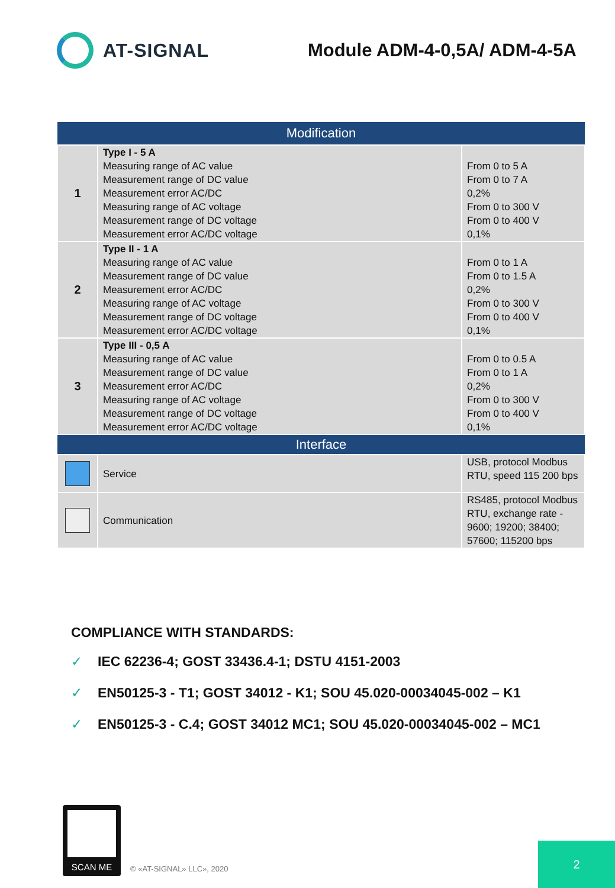AT-SIGNAL Module ADM-4-0,5A/ ADM-4-5A
| Modification | | |
| --- | --- | --- |
| 1 | Type I - 5 A Measuring range of AC value Measurement range of DC value Measurement error AC/DC Measuring range of AC voltage Measurement range of DC voltage Measurement error AC/DC voltage | From 0 to 5 A From 0 to 7 A 0,2% From 0 to 300 V From 0 to 400 V 0,1% |
| 2 | Type II - 1 A Measuring range of AC value Measurement range of DC value Measurement error AC/DC Measuring range of AC voltage Measurement range of DC voltage Measurement error AC/DC voltage | From 0 to 1 A From 0 to 1.5 A 0,2% From 0 to 300 V From 0 to 400 V 0,1% |
| 3 | Type III - 0,5 A Measuring range of AC value Measurement range of DC value Measurement error AC/DC Measuring range of AC voltage Measurement range of DC voltage Measurement error AC/DC voltage | From 0 to 0.5 A From 0 to 1 A 0,2% From 0 to 300 V From 0 to 400 V 0,1% |
| Interface | | |
| | Service | USB, protocol Modbus RTU, speed 115 200 bps |
| | Communication | RS485, protocol Modbus RTU, exchange rate - 9600; 19200; 38400; 57600; 115200 bps |
COMPLIANCE WITH STANDARDS:
✓ IEC 62236-4; GOST 33436.4-1; DSTU 4151-2003
✓ EN50125-3 - T1; GOST 34012 - K1; SOU 45.020-00034045-002 – K1
✓ EN50125-3 - C.4; GOST 34012 MC1; SOU 45.020-00034045-002 – MC1
SCAN ME
© «AT-SIGNAL» LLC», 2020
2